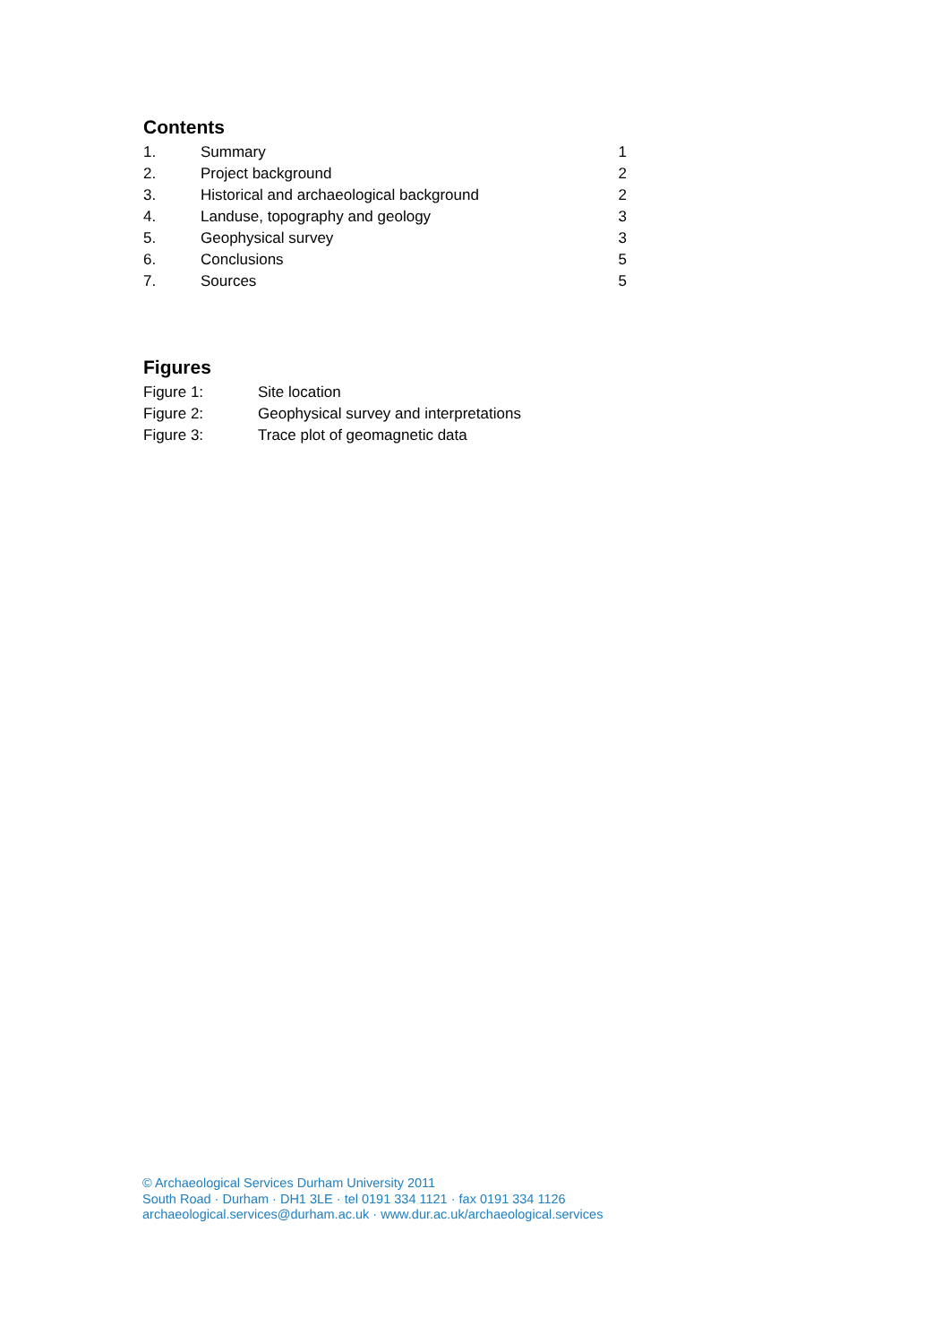Contents
1. Summary 1
2. Project background 2
3. Historical and archaeological background 2
4. Landuse, topography and geology 3
5. Geophysical survey 3
6. Conclusions 5
7. Sources 5
Figures
Figure 1: Site location
Figure 2: Geophysical survey and interpretations
Figure 3: Trace plot of geomagnetic data
© Archaeological Services Durham University 2011
South Road · Durham · DH1 3LE · tel 0191 334 1121 · fax 0191 334 1126
archaeological.services@durham.ac.uk · www.dur.ac.uk/archaeological.services